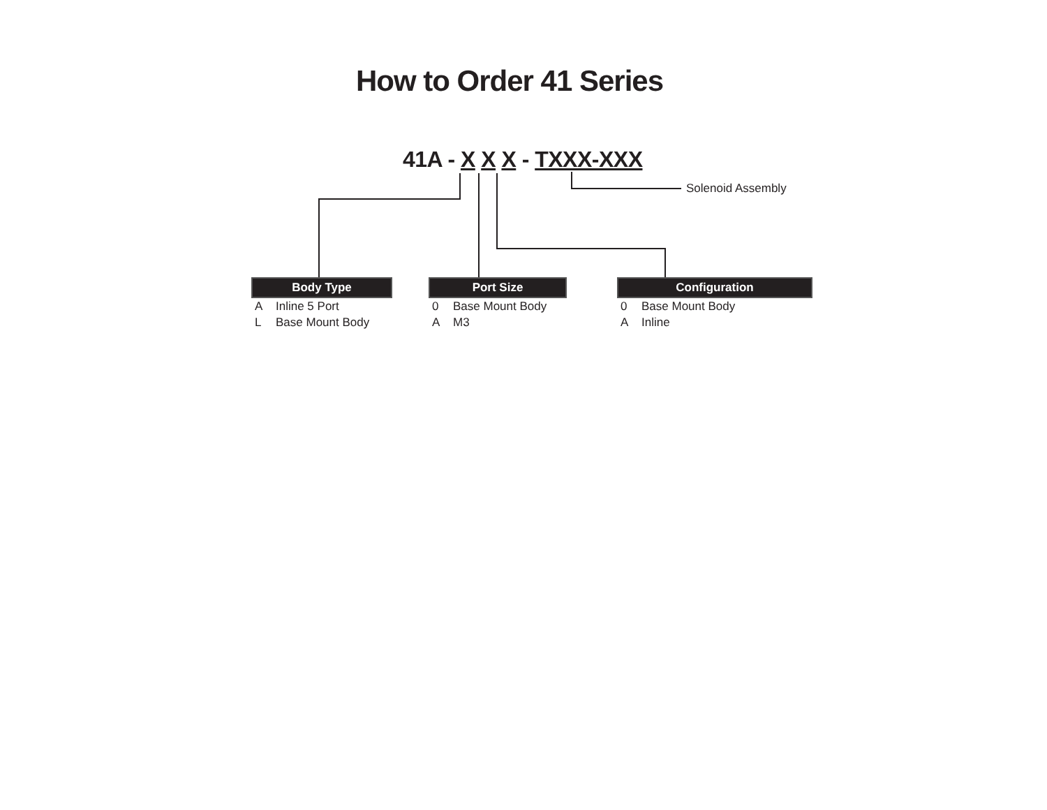How to Order 41 Series
41A - X X X - TXXX-XXX
Solenoid Assembly
| Body Type | |
| --- | --- |
| A | Inline 5 Port |
| L | Base Mount Body |
| Port Size | |
| --- | --- |
| 0 | Base Mount Body |
| A | M3 |
| Configuration | |
| --- | --- |
| 0 | Base Mount Body |
| A | Inline |